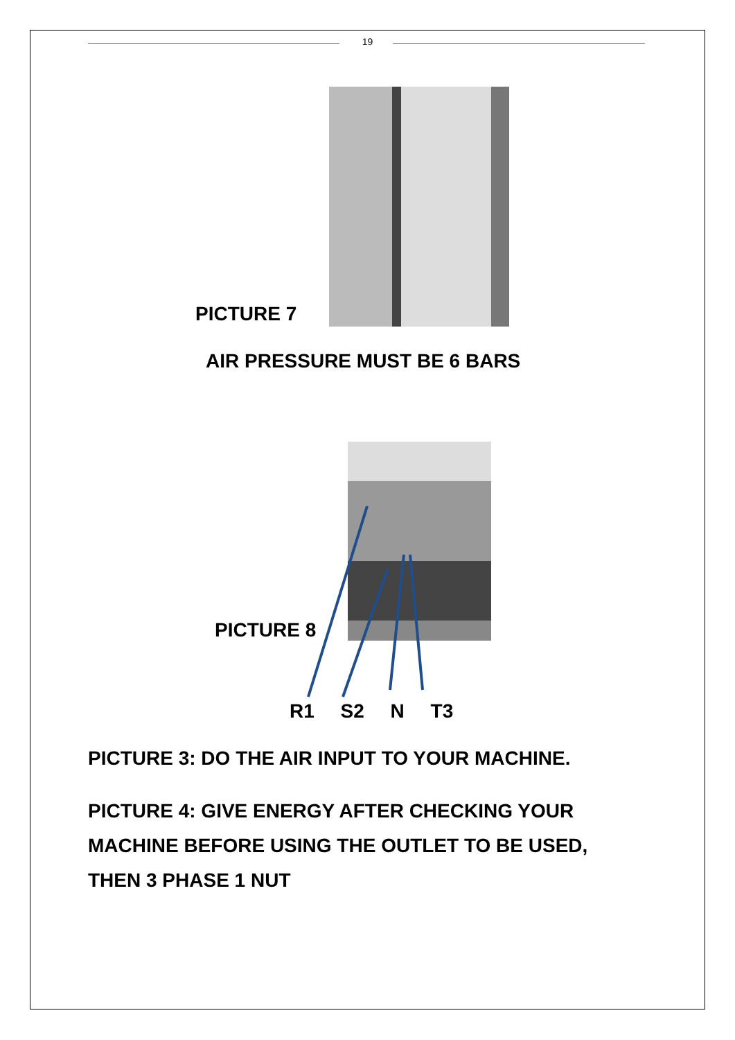19
PICTURE 7
AIR PRESSURE MUST BE 6 BARS
PICTURE 8
R1 S2 N T3
PICTURE 3: DO THE AIR INPUT TO YOUR MACHINE.
PICTURE 4: GIVE ENERGY AFTER CHECKING YOUR MACHINE BEFORE USING THE OUTLET TO BE USED, THEN 3 PHASE 1 NUT